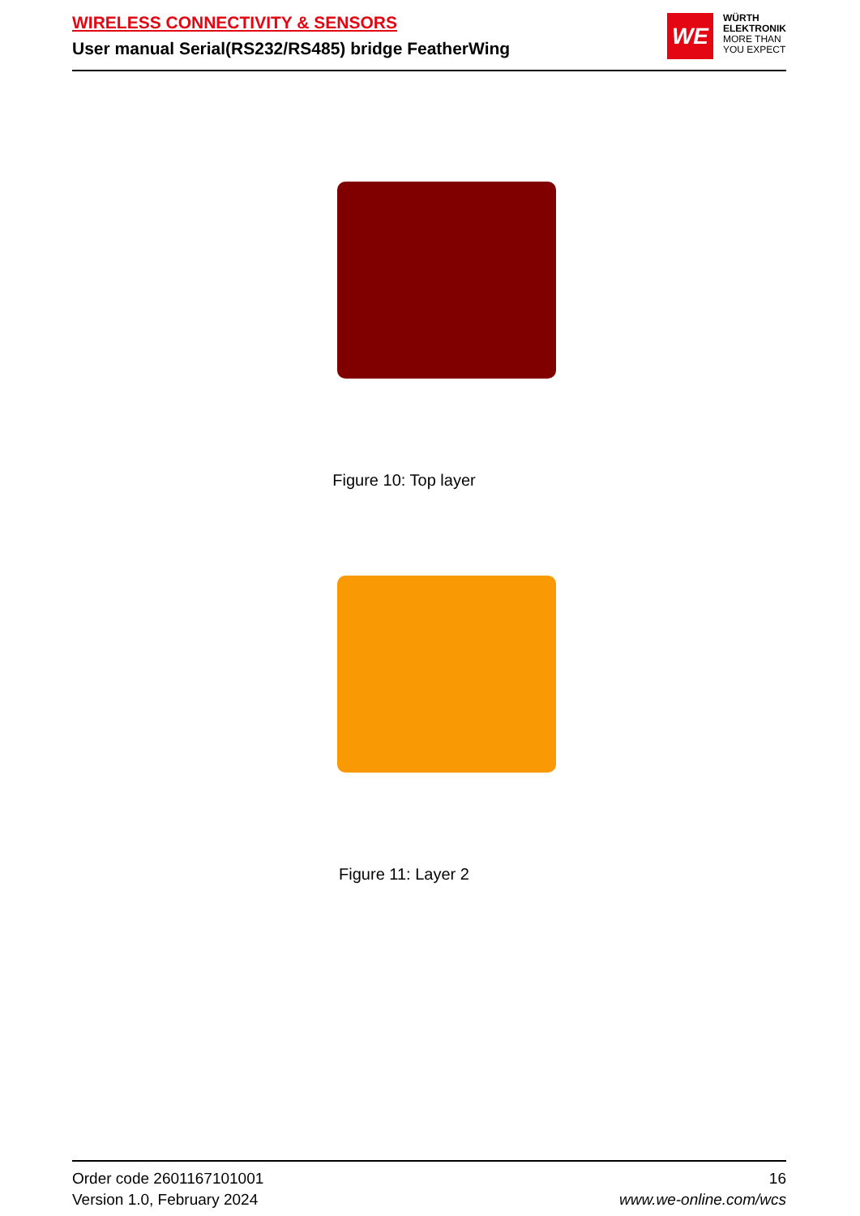WIRELESS CONNECTIVITY & SENSORS
User manual Serial(RS232/RS485) bridge FeatherWing
WE
WÜRTH
ELEKTRONIK
MORE THAN
YOU EXPECT
Figure 10: Top layer
Figure 11: Layer 2
Order code 2601167101001
Version 1.0, February 2024
16
www.we-online.com/wcs